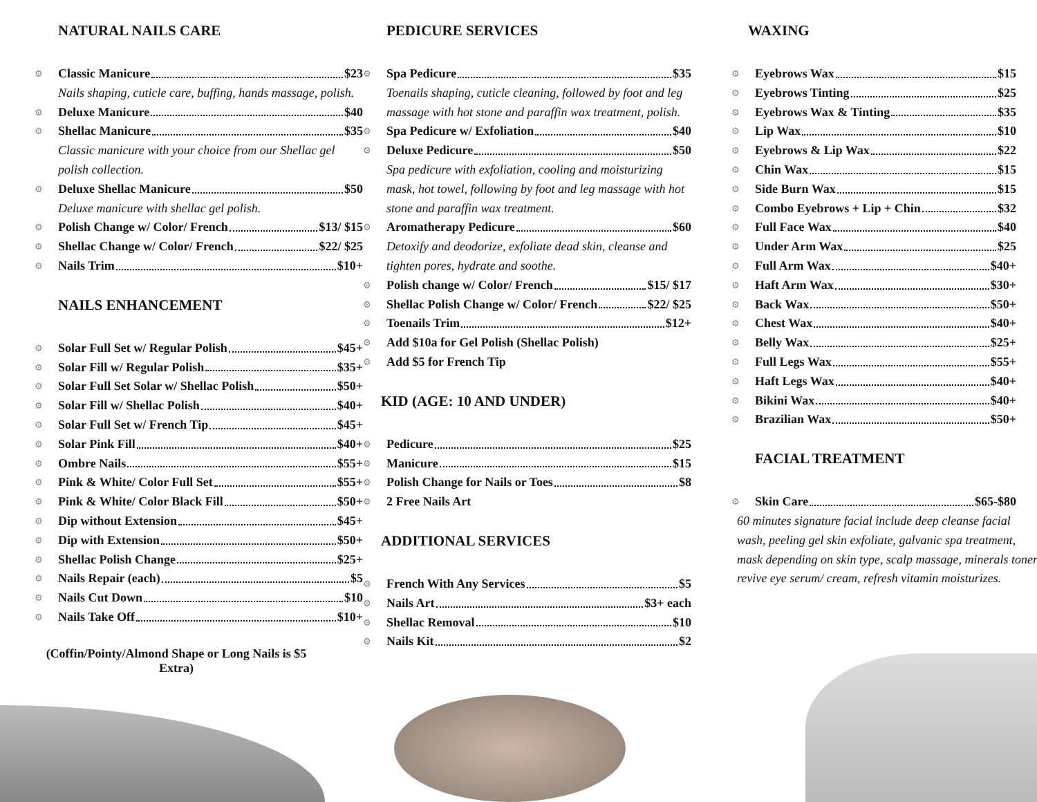NATURAL NAILS CARE
⚙ Classic Manicure $23
Nails shaping, cuticle care, buffing, hands massage, polish.
⚙ Deluxe Manicure $40
⚙ Shellac Manicure $35
Classic manicure with your choice from our Shellac gel polish collection.
⚙ Deluxe Shellac Manicure $50
Deluxe manicure with shellac gel polish.
⚙ Polish Change w/ Color/ French $13/ $15
⚙ Shellac Change w/ Color/ French $22/ $25
⚙ Nails Trim $10+
NAILS ENHANCEMENT
⚙ Solar Full Set w/ Regular Polish $45+
⚙ Solar Fill w/ Regular Polish $35+
⚙ Solar Full Set Solar w/ Shellac Polish $50+
⚙ Solar Fill w/ Shellac Polish $40+
⚙ Solar Full Set w/ French Tip $45+
⚙ Solar Pink Fill $40+
⚙ Ombre Nails $55+
⚙ Pink & White/ Color Full Set $55+
⚙ Pink & White/ Color Black Fill $50+
⚙ Dip without Extension $45+
⚙ Dip with Extension $50+
⚙ Shellac Polish Change $25+
⚙ Nails Repair (each) $5
⚙ Nails Cut Down $10
⚙ Nails Take Off $10+
(Coffin/Pointy/Almond Shape or Long Nails is $5 Extra)
PEDICURE SERVICES
⚙ Spa Pedicure $35
Toenails shaping, cuticle cleaning, followed by foot and leg massage with hot stone and paraffin wax treatment, polish.
⚙ Spa Pedicure w/ Exfoliation $40
⚙ Deluxe Pedicure $50
Spa pedicure with exfoliation, cooling and moisturizing mask, hot towel, following by foot and leg massage with hot stone and paraffin wax treatment.
⚙ Aromatherapy Pedicure $60
Detoxify and deodorize, exfoliate dead skin, cleanse and tighten pores, hydrate and soothe.
⚙ Polish change w/ Color/ French $15/ $17
⚙ Shellac Polish Change w/ Color/ French $22/ $25
⚙ Toenails Trim $12+
⚙ Add $10a for Gel Polish (Shellac Polish)
⚙ Add $5 for French Tip
KID (AGE: 10 AND UNDER)
⚙ Pedicure $25
⚙ Manicure $15
⚙ Polish Change for Nails or Toes $8
⚙ 2 Free Nails Art
ADDITIONAL SERVICES
⚙ French With Any Services $5
⚙ Nails Art $3+ each
⚙ Shellac Removal $10
⚙ Nails Kit $2
WAXING
⚙ Eyebrows Wax $15
⚙ Eyebrows Tinting $25
⚙ Eyebrows Wax & Tinting $35
⚙ Lip Wax $10
⚙ Eyebrows & Lip Wax $22
⚙ Chin Wax $15
⚙ Side Burn Wax $15
⚙ Combo Eyebrows + Lip + Chin $32
⚙ Full Face Wax $40
⚙ Under Arm Wax $25
⚙ Full Arm Wax $40+
⚙ Haft Arm Wax $30+
⚙ Back Wax $50+
⚙ Chest Wax $40+
⚙ Belly Wax $25+
⚙ Full Legs Wax $55+
⚙ Haft Legs Wax $40+
⚙ Bikini Wax $40+
⚙ Brazilian Wax $50+
FACIAL TREATMENT
⚙ Skin Care $65-$80
60 minutes signature facial include deep cleanse facial wash, peeling gel skin exfoliate, galvanic spa treatment, mask depending on skin type, scalp massage, minerals toner, revive eye serum/ cream, refresh vitamin moisturizes.